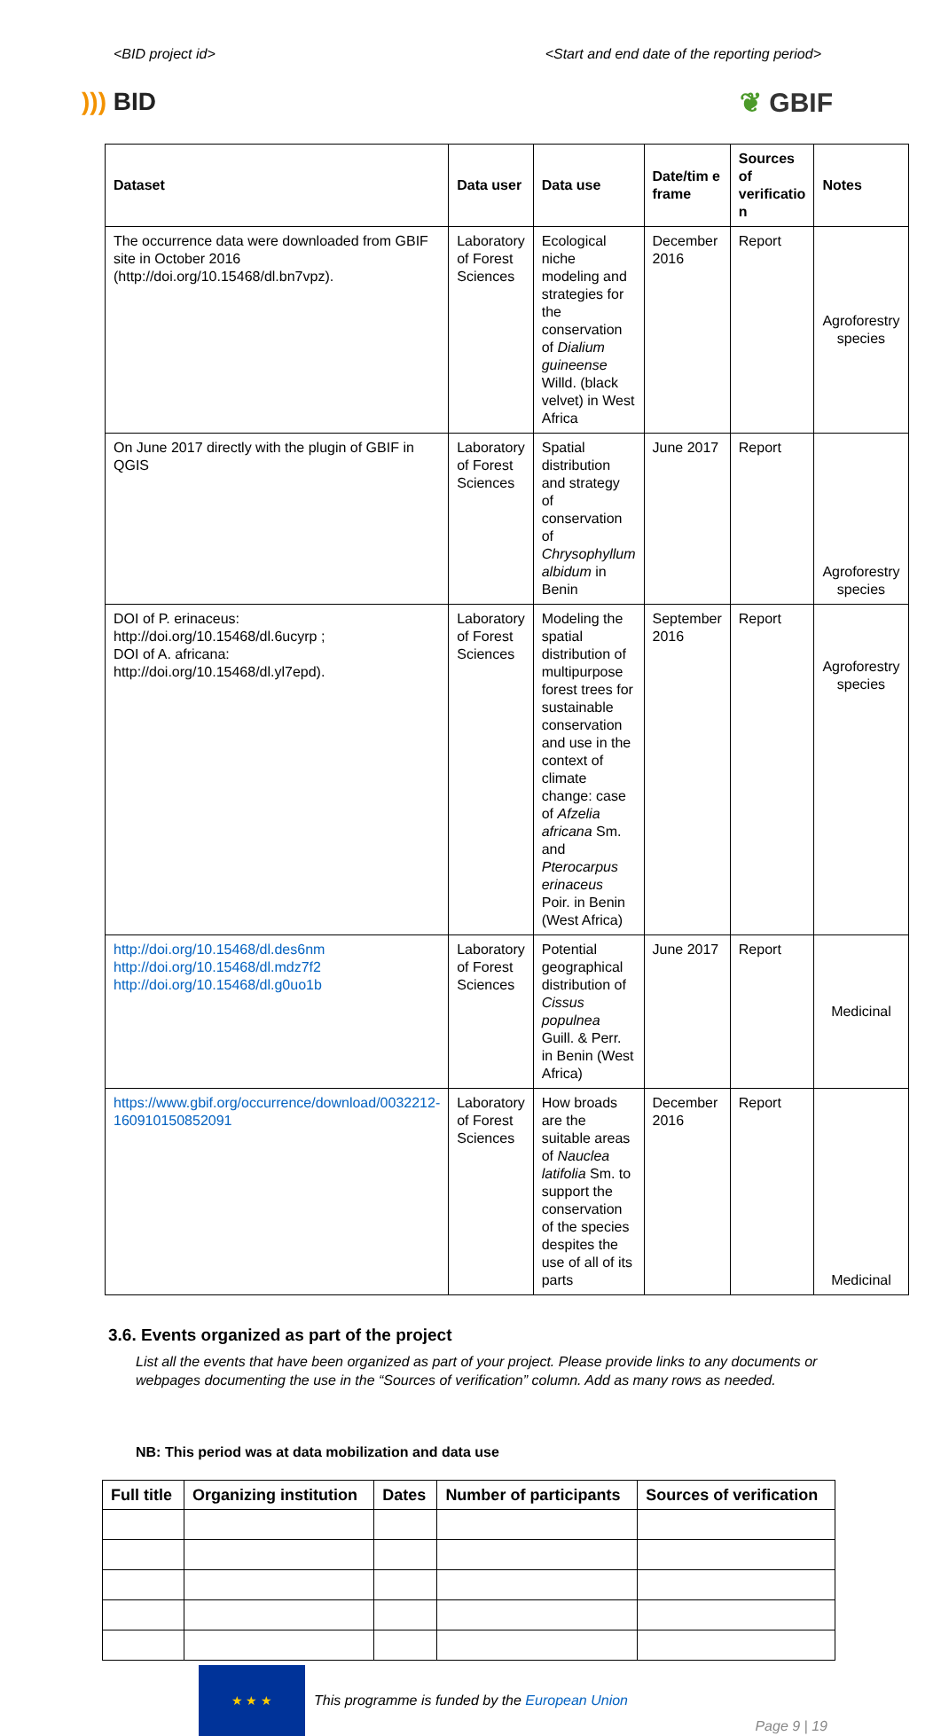<BID project id> <Start and end date of the reporting period>
))) BID ❦ GBIF
| Dataset | Data user | Data use | Date/tim e frame | Sources of verificatio n | Notes |
| --- | --- | --- | --- | --- | --- |
| The occurrence data were downloaded from GBIF site in October 2016 (http://doi.org/10.15468/dl.bn7vpz). | Laboratory of Forest Sciences | Ecological niche modeling and strategies for the conservation of Dialium guineense Willd. (black velvet) in West Africa | December 2016 | Report | Agroforestry species |
| On June 2017 directly with the plugin of GBIF in QGIS | Laboratory of Forest Sciences | Spatial distribution and strategy of conservation of Chrysophyllum albidum in Benin | June 2017 | Report | Agroforestry species |
| DOI of P. erinaceus: http://doi.org/10.15468/dl.6ucyrp ; DOI of A. africana: http://doi.org/10.15468/dl.yl7epd). | Laboratory of Forest Sciences | Modeling the spatial distribution of multipurpose forest trees for sustainable conservation and use in the context of climate change: case of Afzelia africana Sm. and Pterocarpus erinaceus Poir. in Benin (West Africa) | September 2016 | Report | Agroforestry species |
| http://doi.org/10.15468/dl.des6nm http://doi.org/10.15468/dl.mdz7f2 http://doi.org/10.15468/dl.g0uo1b | Laboratory of Forest Sciences | Potential geographical distribution of Cissus populnea Guill. & Perr. in Benin (West Africa) | June 2017 | Report | Medicinal |
| https://www.gbif.org/occurrence/download/0032212-160910150852091 | Laboratory of Forest Sciences | How broads are the suitable areas of Nauclea latifolia Sm. to support the conservation of the species despites the use of all of its parts | December 2016 | Report | Medicinal |
3.6. Events organized as part of the project
List all the events that have been organized as part of your project. Please provide links to any documents or webpages documenting the use in the “Sources of verification” column. Add as many rows as needed.
NB: This period was at data mobilization and data use
| Full title | Organizing institution | Dates | Number of participants | Sources of verification |
| --- | --- | --- | --- | --- |
★ ★ ★
This programme is funded by the European Union
Page 9 | 19